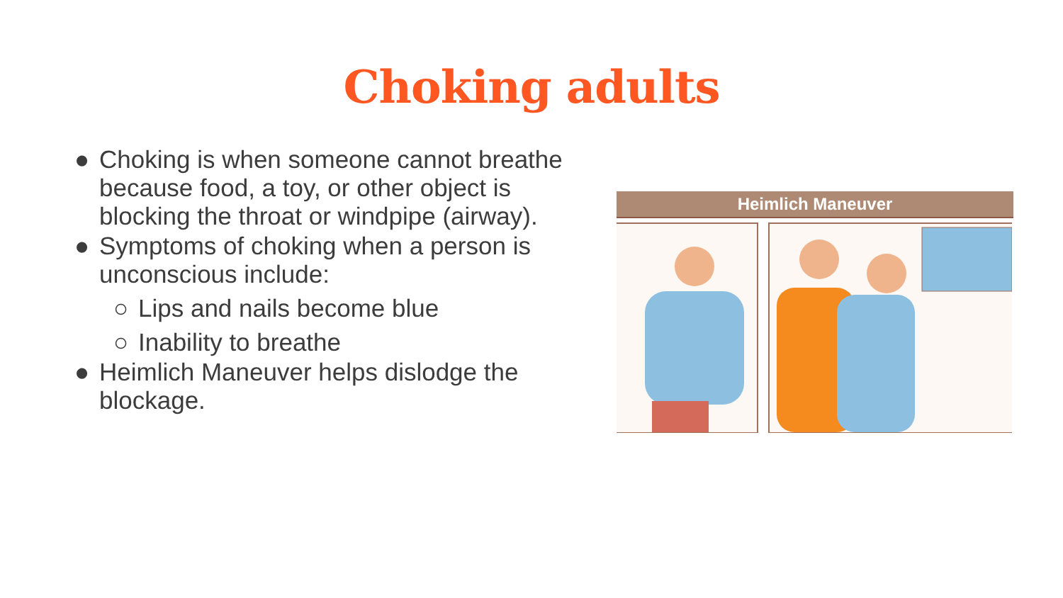Choking adults
● Choking is when someone cannot breathe because food, a toy, or other object is blocking the throat or windpipe (airway).
● Symptoms of choking when a person is unconscious include:
○ Lips and nails become blue
○ Inability to breathe
● Heimlich Maneuver helps dislodge the blockage.
Heimlich Maneuver